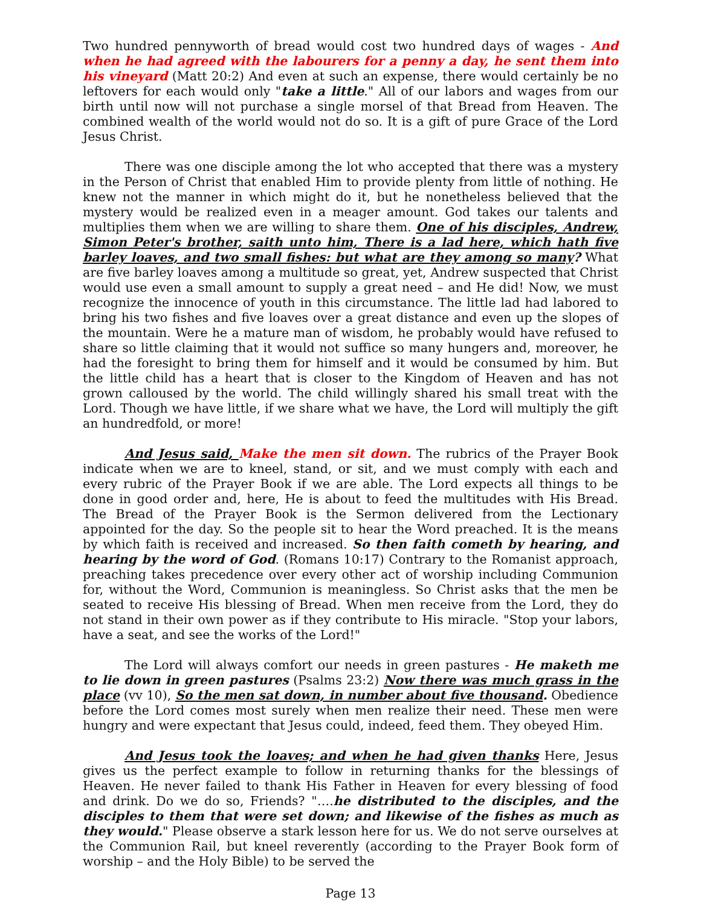Two hundred pennyworth of bread would cost two hundred days of wages - And when he had agreed with the labourers for a penny a day, he sent them into his vineyard (Matt 20:2) And even at such an expense, there would certainly be no leftovers for each would only "take a little." All of our labors and wages from our birth until now will not purchase a single morsel of that Bread from Heaven. The combined wealth of the world would not do so. It is a gift of pure Grace of the Lord Jesus Christ.
There was one disciple among the lot who accepted that there was a mystery in the Person of Christ that enabled Him to provide plenty from little of nothing. He knew not the manner in which might do it, but he nonetheless believed that the mystery would be realized even in a meager amount. God takes our talents and multiplies them when we are willing to share them. One of his disciples, Andrew, Simon Peter's brother, saith unto him, There is a lad here, which hath five barley loaves, and two small fishes: but what are they among so many? What are five barley loaves among a multitude so great, yet, Andrew suspected that Christ would use even a small amount to supply a great need – and He did! Now, we must recognize the innocence of youth in this circumstance. The little lad had labored to bring his two fishes and five loaves over a great distance and even up the slopes of the mountain. Were he a mature man of wisdom, he probably would have refused to share so little claiming that it would not suffice so many hungers and, moreover, he had the foresight to bring them for himself and it would be consumed by him. But the little child has a heart that is closer to the Kingdom of Heaven and has not grown calloused by the world. The child willingly shared his small treat with the Lord. Though we have little, if we share what we have, the Lord will multiply the gift an hundredfold, or more!
And Jesus said, Make the men sit down. The rubrics of the Prayer Book indicate when we are to kneel, stand, or sit, and we must comply with each and every rubric of the Prayer Book if we are able. The Lord expects all things to be done in good order and, here, He is about to feed the multitudes with His Bread. The Bread of the Prayer Book is the Sermon delivered from the Lectionary appointed for the day. So the people sit to hear the Word preached. It is the means by which faith is received and increased. So then faith cometh by hearing, and hearing by the word of God. (Romans 10:17) Contrary to the Romanist approach, preaching takes precedence over every other act of worship including Communion for, without the Word, Communion is meaningless. So Christ asks that the men be seated to receive His blessing of Bread. When men receive from the Lord, they do not stand in their own power as if they contribute to His miracle. "Stop your labors, have a seat, and see the works of the Lord!"
The Lord will always comfort our needs in green pastures - He maketh me to lie down in green pastures (Psalms 23:2) Now there was much grass in the place (vv 10), So the men sat down, in number about five thousand. Obedience before the Lord comes most surely when men realize their need. These men were hungry and were expectant that Jesus could, indeed, feed them. They obeyed Him.
And Jesus took the loaves; and when he had given thanks Here, Jesus gives us the perfect example to follow in returning thanks for the blessings of Heaven. He never failed to thank His Father in Heaven for every blessing of food and drink. Do we do so, Friends? "….he distributed to the disciples, and the disciples to them that were set down; and likewise of the fishes as much as they would." Please observe a stark lesson here for us. We do not serve ourselves at the Communion Rail, but kneel reverently (according to the Prayer Book form of worship – and the Holy Bible) to be served the
Page 13